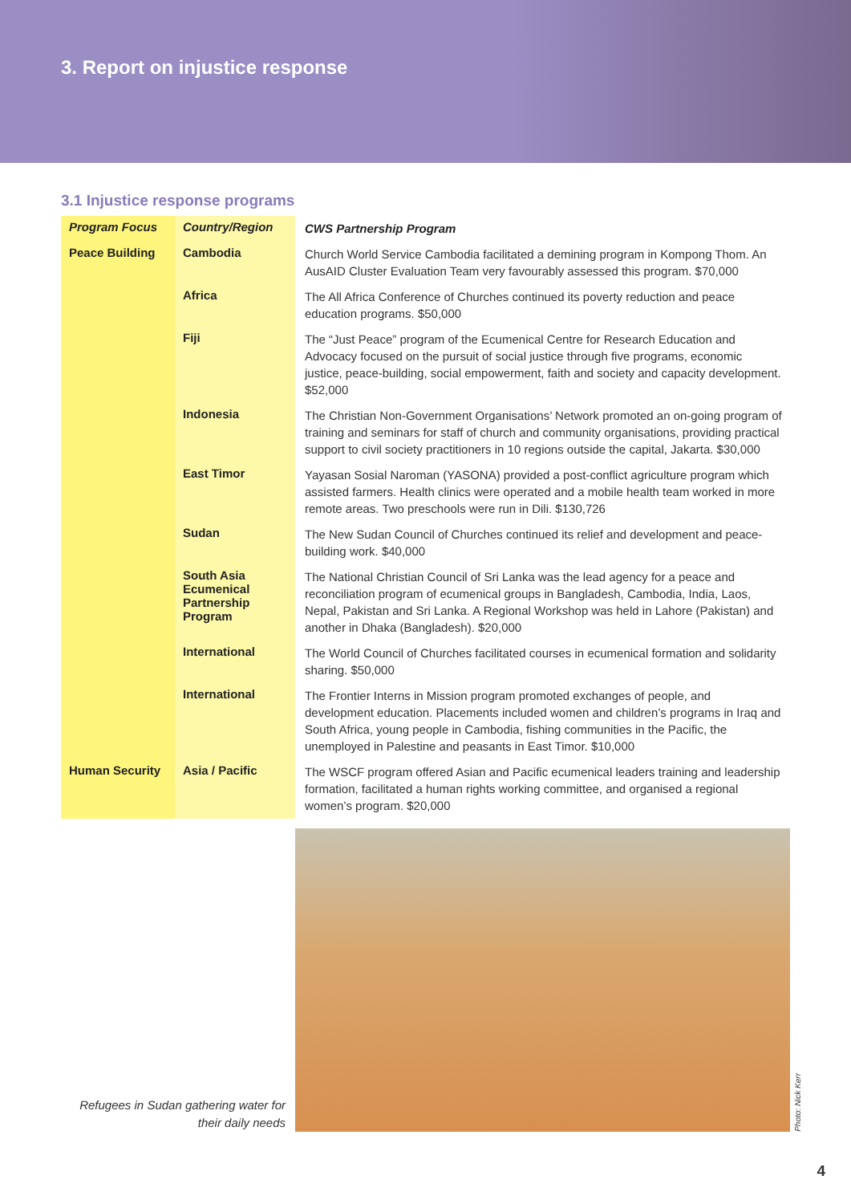3. Report on injustice response
3.1 Injustice response programs
| Program Focus | Country/Region | CWS Partnership Program |
| --- | --- | --- |
| Peace Building | Cambodia | Church World Service Cambodia facilitated a demining program in Kompong Thom. An AusAID Cluster Evaluation Team very favourably assessed this program. $70,000 |
| | Africa | The All Africa Conference of Churches continued its poverty reduction and peace education programs. $50,000 |
| | Fiji | The “Just Peace” program of the Ecumenical Centre for Research Education and Advocacy focused on the pursuit of social justice through five programs, economic justice, peace-building, social empowerment, faith and society and capacity development. $52,000 |
| | Indonesia | The Christian Non-Government Organisations’ Network promoted an on-going program of training and seminars for staff of church and community organisations, providing practical support to civil society practitioners in 10 regions outside the capital, Jakarta. $30,000 |
| | East Timor | Yayasan Sosial Naroman (YASONA) provided a post-conflict agriculture program which assisted farmers. Health clinics were operated and a mobile health team worked in more remote areas. Two preschools were run in Dili. $130,726 |
| | Sudan | The New Sudan Council of Churches continued its relief and development and peace-building work. $40,000 |
| | South Asia Ecumenical Partnership Program | The National Christian Council of Sri Lanka was the lead agency for a peace and reconciliation program of ecumenical groups in Bangladesh, Cambodia, India, Laos, Nepal, Pakistan and Sri Lanka. A Regional Workshop was held in Lahore (Pakistan) and another in Dhaka (Bangladesh). $20,000 |
| | International | The World Council of Churches facilitated courses in ecumenical formation and solidarity sharing. $50,000 |
| | International | The Frontier Interns in Mission program promoted exchanges of people, and development education. Placements included women and children’s programs in Iraq and South Africa, young people in Cambodia, fishing communities in the Pacific, the unemployed in Palestine and peasants in East Timor. $10,000 |
| Human Security | Asia / Pacific | The WSCF program offered Asian and Pacific ecumenical leaders training and leadership formation, facilitated a human rights working committee, and organised a regional women’s program. $20,000 |
Refugees in Sudan gathering water for their daily needs
Photo: Nick Kerr
4